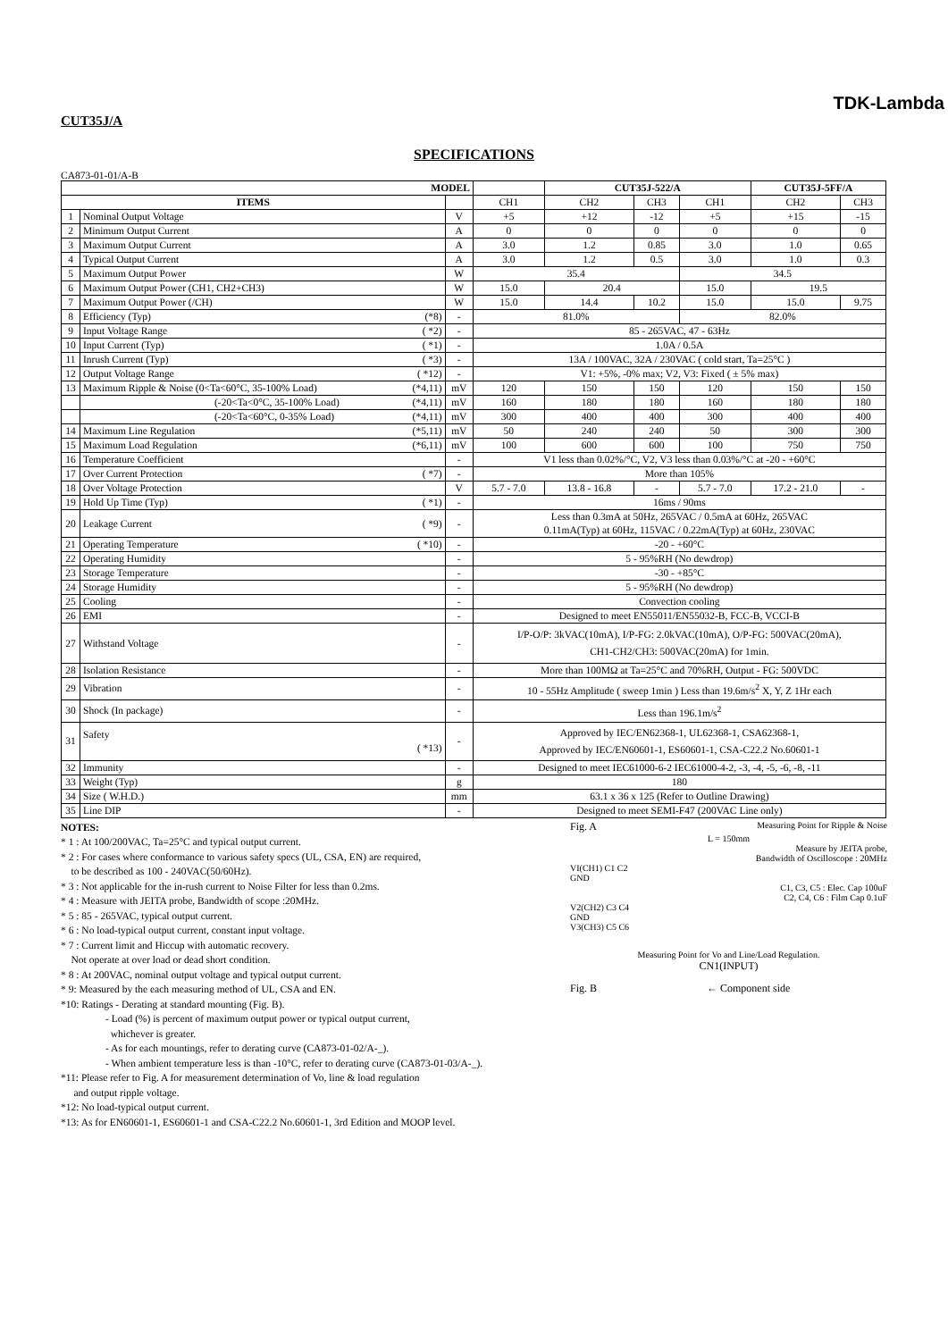TDK-Lambda
CUT35J/A
SPECIFICATIONS
CA873-01-01/A-B
| MODEL | | | | CUT35J-522/A | | | CUT35J-5FF/A | | |
| --- | --- | --- | --- | --- | --- | --- | --- | --- | --- |
| ITEMS | | | CH1 | CH2 | CH3 | CH1 | CH2 | CH3 | |
| 1 | Nominal Output Voltage | V | +5 | +12 | -12 | +5 | +15 | -15 | |
| 2 | Minimum Output Current | A | 0 | 0 | 0 | 0 | 0 | 0 | |
| 3 | Maximum Output Current | A | 3.0 | 1.2 | 0.85 | 3.0 | 1.0 | 0.65 | |
| 4 | Typical Output Current | A | 3.0 | 1.2 | 0.5 | 3.0 | 1.0 | 0.3 | |
| 5 | Maximum Output Power | W | 35.4 | | | 34.5 | | | |
| 6 | Maximum Output Power (CH1, CH2+CH3) | W | 15.0 | 20.4 | | 15.0 | 19.5 | | |
| 7 | Maximum Output Power (/CH) | W | 15.0 | 14.4 | 10.2 | 15.0 | 15.0 | 9.75 | |
| 8 | Efficiency (Typ) (*8) | - | 81.0% | | | 82.0% | | | |
| 9 | Input Voltage Range ( *2) | - | 85 - 265VAC, 47 - 63Hz | | | | | | |
| 10 | Input Current (Typ) ( *1) | - | 1.0A / 0.5A | | | | | | |
| 11 | Inrush Current (Typ) ( *3) | - | 13A / 100VAC, 32A / 230VAC ( cold start, Ta=25°C ) | | | | | | |
| 12 | Output Voltage Range ( *12) | - | V1: +5%, -0% max; V2, V3: Fixed ( ± 5% max) | | | | | | |
| 13 | Maximum Ripple & Noise (0<Ta<60°C, 35-100% Load) (*4,11) | mV | 120 | 150 | 150 | 120 | 150 | 150 | |
| | (-20<Ta<0°C, 35-100% Load) (*4,11) | mV | 160 | 180 | 180 | 160 | 180 | 180 | |
| | (-20<Ta<60°C, 0-35% Load) (*4,11) | mV | 300 | 400 | 400 | 300 | 400 | 400 | |
| 14 | Maximum Line Regulation (*5,11) | mV | 50 | 240 | 240 | 50 | 300 | 300 | |
| 15 | Maximum Load Regulation (*6,11) | mV | 100 | 600 | 600 | 100 | 750 | 750 | |
| 16 | Temperature Coefficient | - | V1 less than 0.02%/°C, V2, V3 less than 0.03%/°C at -20 - +60°C | | | | | | |
| 17 | Over Current Protection ( *7) | - | More than 105% | | | | | | |
| 18 | Over Voltage Protection | V | 5.7 - 7.0 | 13.8 - 16.8 | - | 5.7 - 7.0 | 17.2 - 21.0 | - | |
| 19 | Hold Up Time (Typ) ( *1) | - | 16ms / 90ms | | | | | | |
| 20 | Leakage Current ( *9) | - | Less than 0.3mA at 50Hz, 265VAC / 0.5mA at 60Hz, 265VAC 0.11mA(Typ) at 60Hz, 115VAC / 0.22mA(Typ) at 60Hz, 230VAC | | | | | | |
| 21 | Operating Temperature ( *10) | - | -20 - +60°C | | | | | | |
| 22 | Operating Humidity | - | 5 - 95%RH (No dewdrop) | | | | | | |
| 23 | Storage Temperature | - | -30 - +85°C | | | | | | |
| 24 | Storage Humidity | - | 5 - 95%RH (No dewdrop) | | | | | | |
| 25 | Cooling | - | Convection cooling | | | | | | |
| 26 | EMI | - | Designed to meet EN55011/EN55032-B, FCC-B, VCCI-B | | | | | | |
| 27 | Withstand Voltage | - | I/P-O/P: 3kVAC(10mA), I/P-FG: 2.0kVAC(10mA), O/P-FG: 500VAC(20mA), CH1-CH2/CH3: 500VAC(20mA) for 1min. | | | | | | |
| 28 | Isolation Resistance | - | More than 100MΩ at Ta=25°C and 70%RH, Output - FG: 500VDC | | | | | | |
| 29 | Vibration | - | 10 - 55Hz Amplitude ( sweep 1min ) Less than 19.6m/s<sup>2</sup> X, Y, Z 1Hr each | | | | | | |
| 30 | Shock (In package) | - | Less than 196.1m/s<sup>2</sup> | | | | | | |
| 31 | Safety ( *13) | - | Approved by IEC/EN62368-1, UL62368-1, CSA62368-1, Approved by IEC/EN60601-1, ES60601-1, CSA-C22.2 No.60601-1 | | | | | | |
| 32 | Immunity | - | Designed to meet IEC61000-6-2 IEC61000-4-2, -3, -4, -5, -6, -8, -11 | | | | | | |
| 33 | Weight (Typ) | g | 180 | | | | | | |
| 34 | Size ( W.H.D.) | mm | 63.1 x 36 x 125 (Refer to Outline Drawing) | | | | | | |
| 35 | Line DIP | - | Designed to meet SEMI-F47 (200VAC Line only) | | | | | | |
NOTES:
* 1 : At 100/200VAC, Ta=25°C and typical output current.
* 2 : For cases where conformance to various safety specs (UL, CSA, EN) are required,
to be described as 100 - 240VAC(50/60Hz).
* 3 : Not applicable for the in-rush current to Noise Filter for less than 0.2ms.
* 4 : Measure with JEITA probe, Bandwidth of scope :20MHz.
* 5 : 85 - 265VAC, typical output current.
* 6 : No load-typical output current, constant input voltage.
* 7 : Current limit and Hiccup with automatic recovery.
Not operate at over load or dead short condition.
* 8 : At 200VAC, nominal output voltage and typical output current.
* 9: Measured by the each measuring method of UL, CSA and EN.
*10: Ratings - Derating at standard mounting (Fig. B).
- Load (%) is percent of maximum output power or typical output current,
whichever is greater.
- As for each mountings, refer to derating curve (CA873-01-02/A-_).
- When ambient temperature less is than -10°C, refer to derating curve (CA873-01-03/A-_).
*11: Please refer to Fig. A for measurement determination of Vo, line & load regulation
and output ripple voltage.
*12: No load-typical output current.
*13: As for EN60601-1, ES60601-1 and CSA-C22.2 No.60601-1, 3rd Edition and MOOP level.
Fig. A Measuring Point for Ripple & Noise
L = 150mm
Measure by JEITA probe,
Bandwidth of Oscilloscope : 20MHz
VI(CH1) C1 C2
GND
C1, C3, C5 : Elec. Cap 100uF
C2, C4, C6 : Film Cap 0.1uF
V2(CH2) C3 C4
GND
V3(CH3) C5 C6
Measuring Point for Vo and Line/Load Regulation.
CN1(INPUT)
Fig. B ← Component side